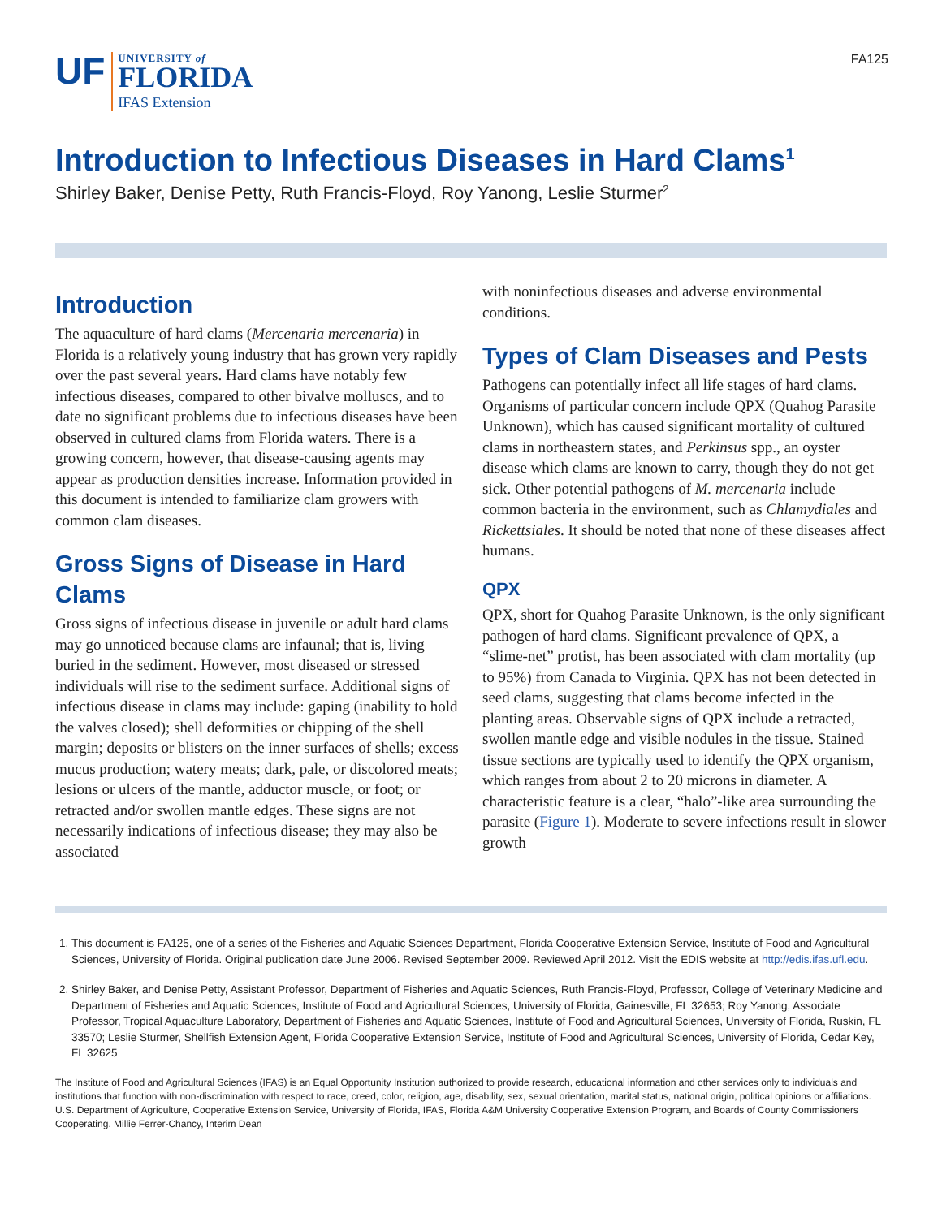UF
UNIVERSITY of
FLORIDA
IFAS Extension
FA125
Introduction to Infectious Diseases in Hard Clams<sup>1</sup>
Shirley Baker, Denise Petty, Ruth Francis-Floyd, Roy Yanong, Leslie Sturmer<sup>2</sup>
Introduction
The aquaculture of hard clams (Mercenaria mercenaria) in Florida is a relatively young industry that has grown very rapidly over the past several years. Hard clams have notably few infectious diseases, compared to other bivalve molluscs, and to date no significant problems due to infectious diseases have been observed in cultured clams from Florida waters. There is a growing concern, however, that disease-causing agents may appear as production densities increase. Information provided in this document is intended to familiarize clam growers with common clam diseases.
Gross Signs of Disease in Hard Clams
Gross signs of infectious disease in juvenile or adult hard clams may go unnoticed because clams are infaunal; that is, living buried in the sediment. However, most diseased or stressed individuals will rise to the sediment surface. Additional signs of infectious disease in clams may include: gaping (inability to hold the valves closed); shell deformities or chipping of the shell margin; deposits or blisters on the inner surfaces of shells; excess mucus production; watery meats; dark, pale, or discolored meats; lesions or ulcers of the mantle, adductor muscle, or foot; or retracted and/or swollen mantle edges. These signs are not necessarily indications of infectious disease; they may also be associated
with noninfectious diseases and adverse environmental conditions.
Types of Clam Diseases and Pests
Pathogens can potentially infect all life stages of hard clams. Organisms of particular concern include QPX (Quahog Parasite Unknown), which has caused significant mortality of cultured clams in northeastern states, and Perkinsus spp., an oyster disease which clams are known to carry, though they do not get sick. Other potential pathogens of M. mercenaria include common bacteria in the environment, such as Chlamydiales and Rickettsiales. It should be noted that none of these diseases affect humans.
QPX
QPX, short for Quahog Parasite Unknown, is the only significant pathogen of hard clams. Significant prevalence of QPX, a “slime-net” protist, has been associated with clam mortality (up to 95%) from Canada to Virginia. QPX has not been detected in seed clams, suggesting that clams become infected in the planting areas. Observable signs of QPX include a retracted, swollen mantle edge and visible nodules in the tissue. Stained tissue sections are typically used to identify the QPX organism, which ranges from about 2 to 20 microns in diameter. A characteristic feature is a clear, “halo”-like area surrounding the parasite (Figure 1). Moderate to severe infections result in slower growth
1. This document is FA125, one of a series of the Fisheries and Aquatic Sciences Department, Florida Cooperative Extension Service, Institute of Food and Agricultural Sciences, University of Florida. Original publication date June 2006. Revised September 2009. Reviewed April 2012. Visit the EDIS website at http://edis.ifas.ufl.edu.
2. Shirley Baker, and Denise Petty, Assistant Professor, Department of Fisheries and Aquatic Sciences, Ruth Francis-Floyd, Professor, College of Veterinary Medicine and Department of Fisheries and Aquatic Sciences, Institute of Food and Agricultural Sciences, University of Florida, Gainesville, FL 32653; Roy Yanong, Associate Professor, Tropical Aquaculture Laboratory, Department of Fisheries and Aquatic Sciences, Institute of Food and Agricultural Sciences, University of Florida, Ruskin, FL 33570; Leslie Sturmer, Shellfish Extension Agent, Florida Cooperative Extension Service, Institute of Food and Agricultural Sciences, University of Florida, Cedar Key, FL 32625
The Institute of Food and Agricultural Sciences (IFAS) is an Equal Opportunity Institution authorized to provide research, educational information and other services only to individuals and institutions that function with non-discrimination with respect to race, creed, color, religion, age, disability, sex, sexual orientation, marital status, national origin, political opinions or affiliations. U.S. Department of Agriculture, Cooperative Extension Service, University of Florida, IFAS, Florida A&M University Cooperative Extension Program, and Boards of County Commissioners Cooperating. Millie Ferrer-Chancy, Interim Dean